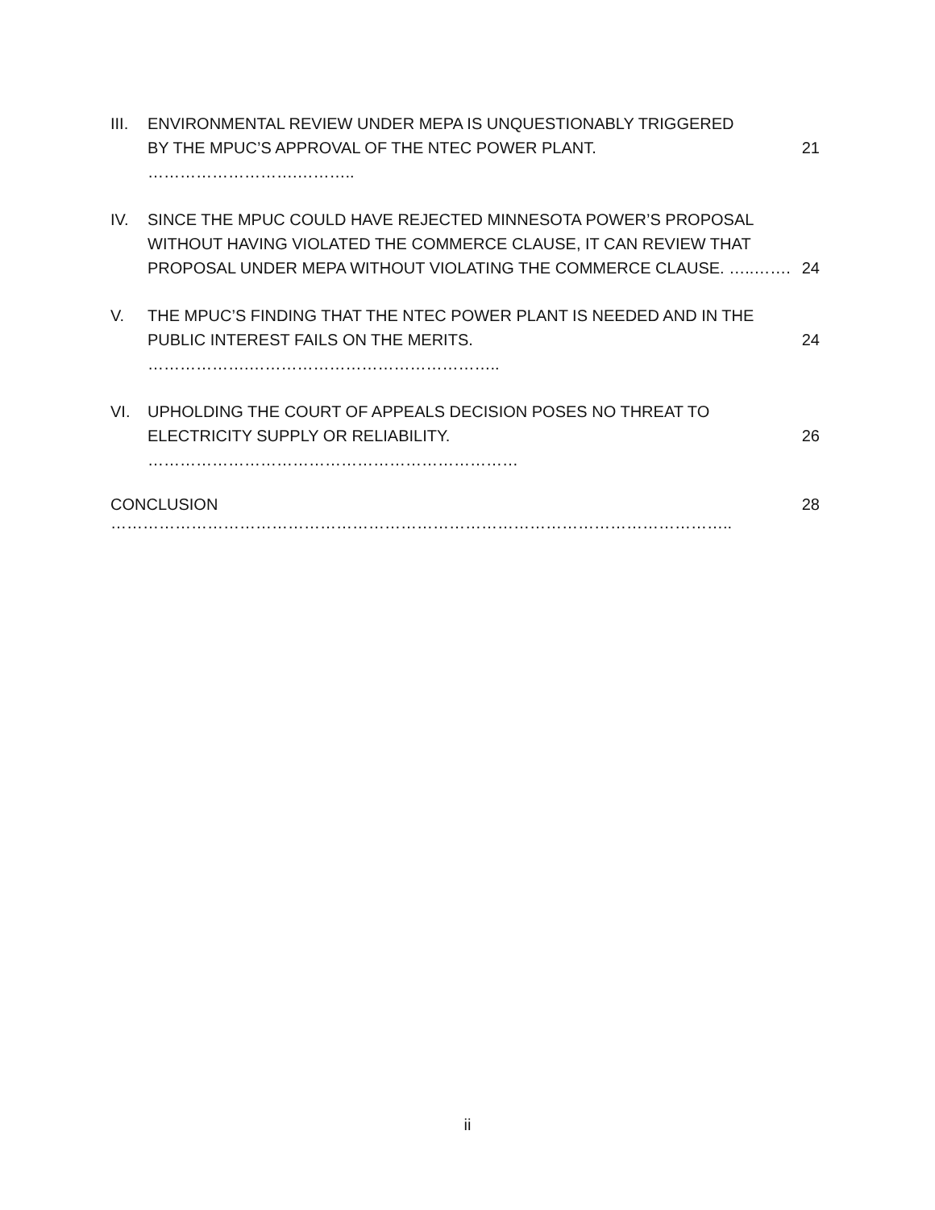III.
ENVIRONMENTAL REVIEW UNDER MEPA IS UNQUESTIONABLY TRIGGERED
BY THE MPUC’S APPROVAL OF THE NTEC POWER PLANT. ……………………….……….. 21
IV. SINCE THE MPUC COULD HAVE REJECTED MINNESOTA POWER’S PROPOSAL
WITHOUT HAVING VIOLATED THE COMMERCE CLAUSE, IT CAN REVIEW THAT
PROPOSAL UNDER MEPA WITHOUT VIOLATING THE COMMERCE CLAUSE. …..……. 24
V. THE MPUC’S FINDING THAT THE NTEC POWER PLANT IS NEEDED AND IN THE
PUBLIC INTEREST FAILS ON THE MERITS. ……………….……………………………………….. 24
VI. UPHOLDING THE COURT OF APPEALS DECISION POSES NO THREAT TO
ELECTRICITY SUPPLY OR RELIABILITY. …………………………………………………………… 26
CONCLUSION …………………………………………………………………………………………………….. 28
ii